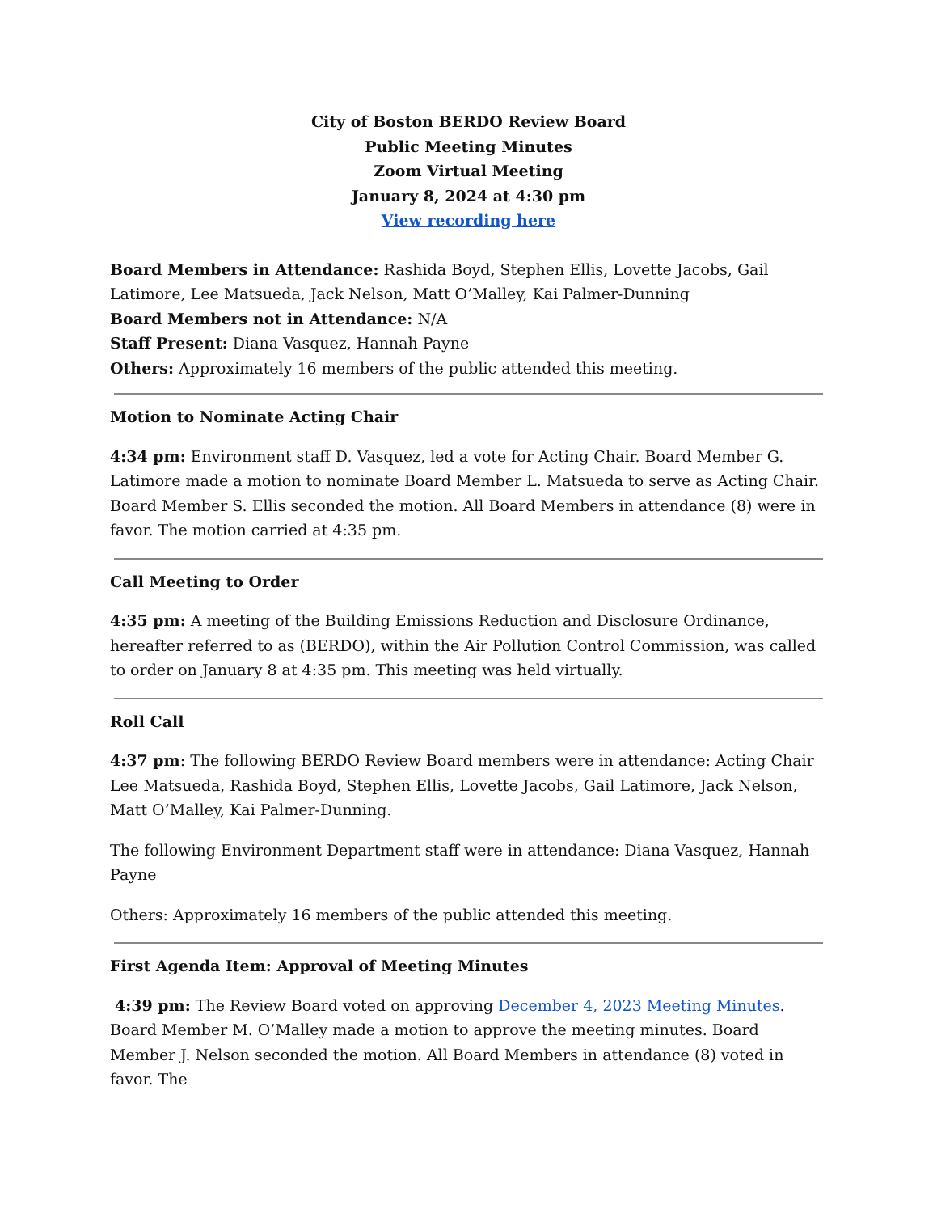City of Boston BERDO Review Board
Public Meeting Minutes
Zoom Virtual Meeting
January 8, 2024 at 4:30 pm
View recording here
Board Members in Attendance: Rashida Boyd, Stephen Ellis, Lovette Jacobs, Gail Latimore, Lee Matsueda, Jack Nelson, Matt O’Malley, Kai Palmer-Dunning
Board Members not in Attendance: N/A
Staff Present: Diana Vasquez, Hannah Payne
Others: Approximately 16 members of the public attended this meeting.
Motion to Nominate Acting Chair
4:34 pm: Environment staff D. Vasquez, led a vote for Acting Chair. Board Member G. Latimore made a motion to nominate Board Member L. Matsueda to serve as Acting Chair. Board Member S. Ellis seconded the motion. All Board Members in attendance (8) were in favor. The motion carried at 4:35 pm.
Call Meeting to Order
4:35 pm: A meeting of the Building Emissions Reduction and Disclosure Ordinance, hereafter referred to as (BERDO), within the Air Pollution Control Commission, was called to order on January 8 at 4:35 pm. This meeting was held virtually.
Roll Call
4:37 pm: The following BERDO Review Board members were in attendance: Acting Chair Lee Matsueda, Rashida Boyd, Stephen Ellis, Lovette Jacobs, Gail Latimore, Jack Nelson, Matt O’Malley, Kai Palmer-Dunning.
The following Environment Department staff were in attendance: Diana Vasquez, Hannah Payne
Others: Approximately 16 members of the public attended this meeting.
First Agenda Item: Approval of Meeting Minutes
4:39 pm: The Review Board voted on approving December 4, 2023 Meeting Minutes. Board Member M. O’Malley made a motion to approve the meeting minutes. Board Member J. Nelson seconded the motion. All Board Members in attendance (8) voted in favor. The